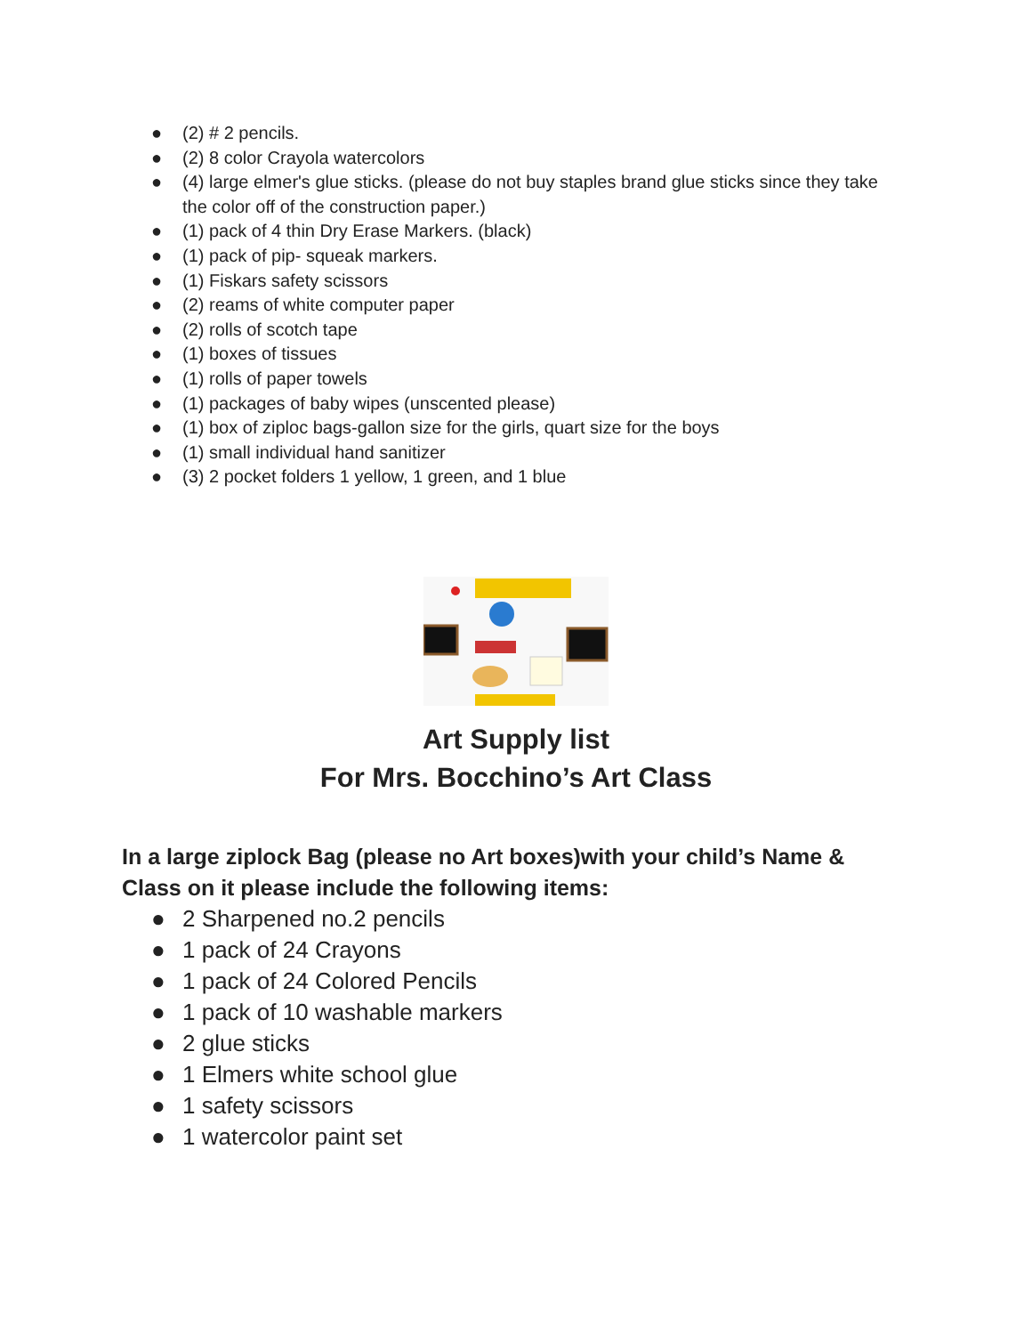● (2) # 2 pencils.
● (2) 8 color Crayola watercolors
● (4) large elmer's glue sticks. (please do not buy staples brand glue sticks since they take the color off of the construction paper.)
● (1) pack of 4 thin Dry Erase Markers. (black)
● (1) pack of pip- squeak markers.
● (1) Fiskars safety scissors
● (2) reams of white computer paper
● (2) rolls of scotch tape
● (1) boxes of tissues
● (1) rolls of paper towels
● (1) packages of baby wipes (unscented please)
● (1) box of ziploc bags-gallon size for the girls, quart size for the boys
● (1) small individual hand sanitizer
● (3) 2 pocket folders 1 yellow, 1 green, and 1 blue
Art Supply list
For Mrs. Bocchino’s Art Class
In a large ziplock Bag (please no Art boxes)with your child’s Name & Class on it please include the following items:
● 2 Sharpened no.2 pencils
● 1 pack of 24 Crayons
● 1 pack of 24 Colored Pencils
● 1 pack of 10 washable markers
● 2 glue sticks
● 1 Elmers white school glue
● 1 safety scissors
● 1 watercolor paint set